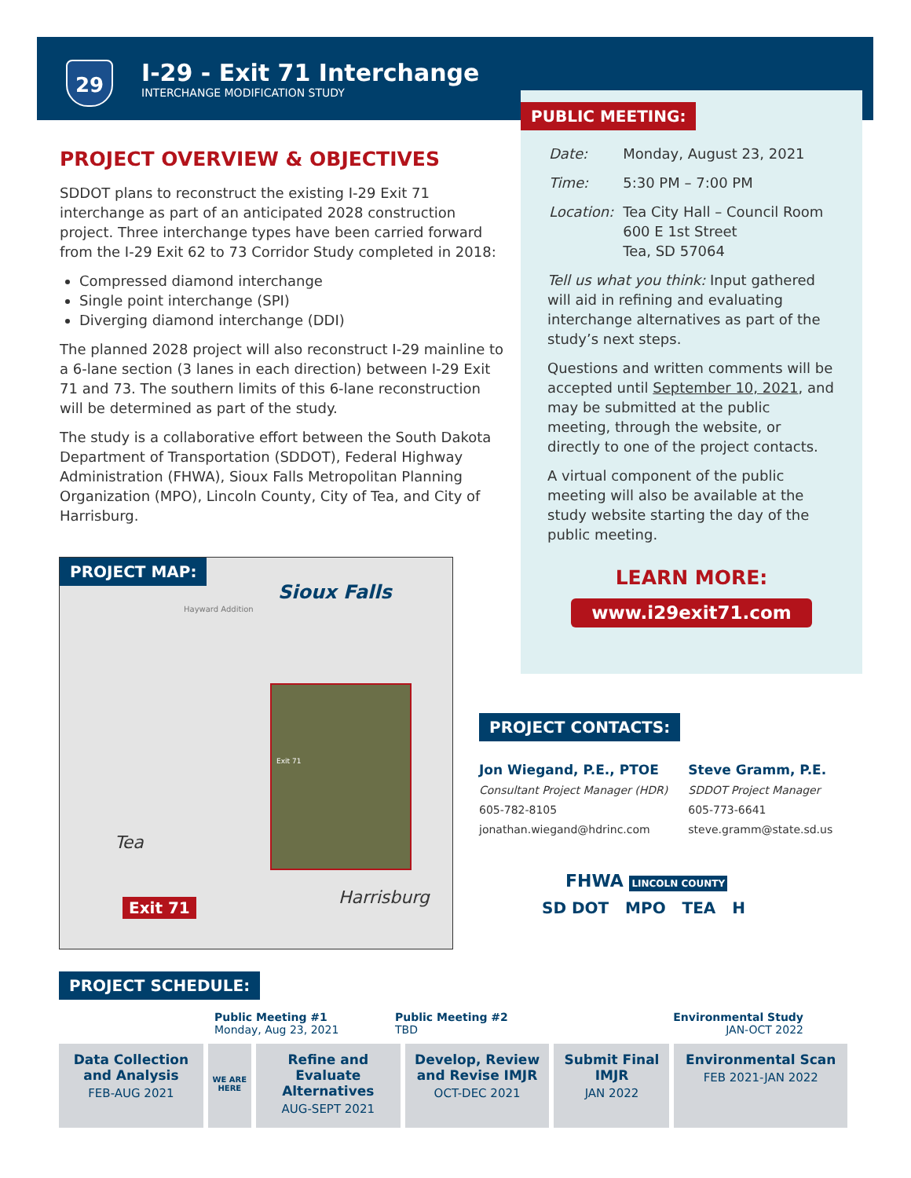29
I-29 - Exit 71 Interchange
INTERCHANGE MODIFICATION STUDY
PROJECT OVERVIEW & OBJECTIVES
SDDOT plans to reconstruct the existing I-29 Exit 71 interchange as part of an anticipated 2028 construction project. Three interchange types have been carried forward from the I-29 Exit 62 to 73 Corridor Study completed in 2018:
Compressed diamond interchange
Single point interchange (SPI)
Diverging diamond interchange (DDI)
The planned 2028 project will also reconstruct I-29 mainline to a 6-lane section (3 lanes in each direction) between I-29 Exit 71 and 73. The southern limits of this 6-lane reconstruction will be determined as part of the study.
The study is a collaborative effort between the South Dakota Department of Transportation (SDDOT), Federal Highway Administration (FHWA), Sioux Falls Metropolitan Planning Organization (MPO), Lincoln County, City of Tea, and City of Harrisburg.
PUBLIC MEETING:
| Date: | Monday, August 23, 2021 |
| Time: | 5:30 PM – 7:00 PM |
| Location: | Tea City Hall – Council Room 600 E 1st Street Tea, SD 57064 |
Tell us what you think: Input gathered will aid in refining and evaluating interchange alternatives as part of the study’s next steps.
Questions and written comments will be accepted until September 10, 2021, and may be submitted at the public meeting, through the website, or directly to one of the project contacts.
A virtual component of the public meeting will also be available at the study website starting the day of the public meeting.
LEARN MORE:
www.i29exit71.com
PROJECT MAP:
Sioux Falls
Hayward Addition
Tea
Harrisburg
Exit 71
Exit 71
PROJECT CONTACTS:
Jon Wiegand, P.E., PTOE
Consultant Project Manager (HDR)
605-782-8105
jonathan.wiegand@hdrinc.com
Steve Gramm, P.E.
SDDOT Project Manager
605-773-6641
steve.gramm@state.sd.us
FHWA LINCOLN COUNTY
SD DOT MPO TEA H
PROJECT SCHEDULE:
Public Meeting #1
Monday, Aug 23, 2021
Public Meeting #2
TBD
Environmental Study
JAN-OCT 2022
Data Collection and Analysis
FEB-AUG 2021
WE ARE HERE
Refine and Evaluate Alternatives
AUG-SEPT 2021
Develop, Review and Revise IMJR
OCT-DEC 2021
Submit Final IMJR
JAN 2022
Environmental Scan
FEB 2021-JAN 2022